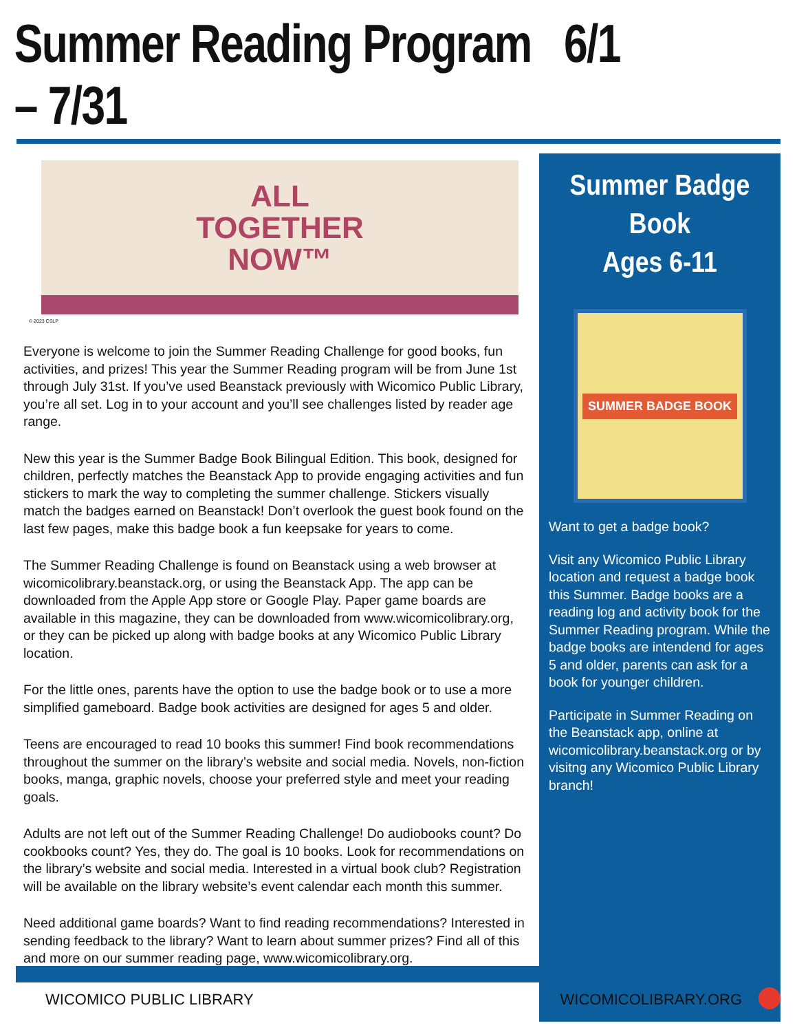Summer Reading Program 6/1 – 7/31
ALL
TOGETHER
NOW™
© 2023 CSLP
Everyone is welcome to join the Summer Reading Challenge for good books, fun activities, and prizes! This year the Summer Reading program will be from June 1st through July 31st. If you’ve used Beanstack previously with Wicomico Public Library, you’re all set. Log in to your account and you’ll see challenges listed by reader age range.
New this year is the Summer Badge Book Bilingual Edition. This book, designed for children, perfectly matches the Beanstack App to provide engaging activities and fun stickers to mark the way to completing the summer challenge. Stickers visually match the badges earned on Beanstack! Don’t overlook the guest book found on the last few pages, make this badge book a fun keepsake for years to come.
The Summer Reading Challenge is found on Beanstack using a web browser at wicomicolibrary.beanstack.org, or using the Beanstack App. The app can be downloaded from the Apple App store or Google Play. Paper game boards are available in this magazine, they can be downloaded from www.wicomicolibrary.org, or they can be picked up along with badge books at any Wicomico Public Library location.
For the little ones, parents have the option to use the badge book or to use a more simplified gameboard. Badge book activities are designed for ages 5 and older.
Teens are encouraged to read 10 books this summer! Find book recommendations throughout the summer on the library’s website and social media. Novels, non-fiction books, manga, graphic novels, choose your preferred style and meet your reading goals.
Adults are not left out of the Summer Reading Challenge! Do audiobooks count? Do cookbooks count? Yes, they do. The goal is 10 books. Look for recommendations on the library’s website and social media. Interested in a virtual book club? Registration will be available on the library website’s event calendar each month this summer.
Need additional game boards? Want to find reading recommendations? Interested in sending feedback to the library? Want to learn about summer prizes? Find all of this and more on our summer reading page, www.wicomicolibrary.org.
Summer Badge Book
Ages 6-11
SUMMER BADGE BOOK
Want to get a badge book?
Visit any Wicomico Public Library location and request a badge book this Summer. Badge books are a reading log and activity book for the Summer Reading program. While the badge books are intendend for ages 5 and older, parents can ask for a book for younger children.
Participate in Summer Reading on the Beanstack app, online at wicomicolibrary.beanstack.org or by visitng any Wicomico Public Library branch!
WICOMICO PUBLIC LIBRARY WICOMICOLIBRARY.ORG